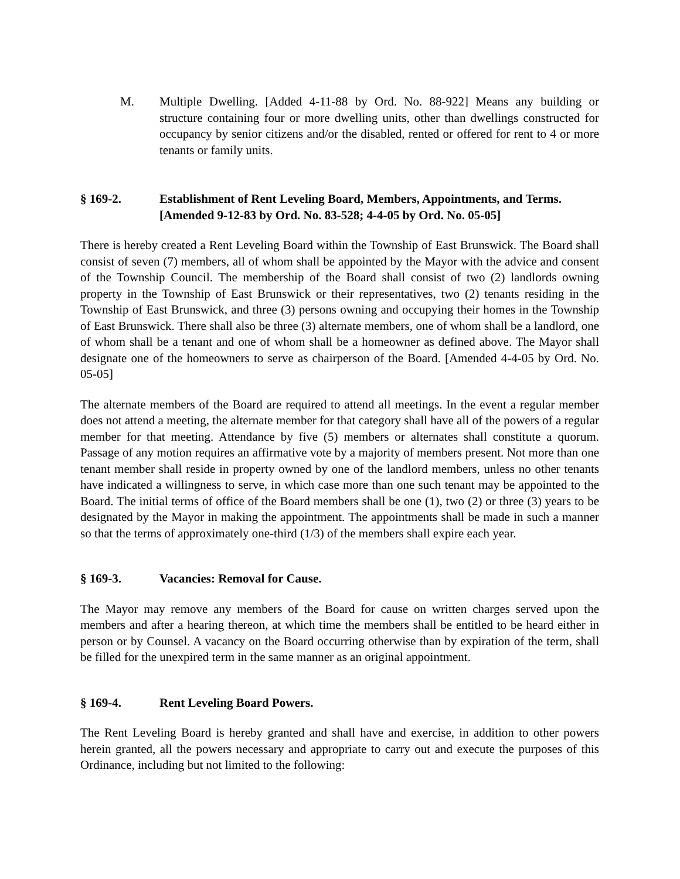M. Multiple Dwelling. [Added 4-11-88 by Ord. No. 88-922] Means any building or structure containing four or more dwelling units, other than dwellings constructed for occupancy by senior citizens and/or the disabled, rented or offered for rent to 4 or more tenants or family units.
§ 169-2. Establishment of Rent Leveling Board, Members, Appointments, and Terms. [Amended 9-12-83 by Ord. No. 83-528; 4-4-05 by Ord. No. 05-05]
There is hereby created a Rent Leveling Board within the Township of East Brunswick. The Board shall consist of seven (7) members, all of whom shall be appointed by the Mayor with the advice and consent of the Township Council. The membership of the Board shall consist of two (2) landlords owning property in the Township of East Brunswick or their representatives, two (2) tenants residing in the Township of East Brunswick, and three (3) persons owning and occupying their homes in the Township of East Brunswick. There shall also be three (3) alternate members, one of whom shall be a landlord, one of whom shall be a tenant and one of whom shall be a homeowner as defined above. The Mayor shall designate one of the homeowners to serve as chairperson of the Board. [Amended 4-4-05 by Ord. No. 05-05]
The alternate members of the Board are required to attend all meetings. In the event a regular member does not attend a meeting, the alternate member for that category shall have all of the powers of a regular member for that meeting. Attendance by five (5) members or alternates shall constitute a quorum. Passage of any motion requires an affirmative vote by a majority of members present. Not more than one tenant member shall reside in property owned by one of the landlord members, unless no other tenants have indicated a willingness to serve, in which case more than one such tenant may be appointed to the Board. The initial terms of office of the Board members shall be one (1), two (2) or three (3) years to be designated by the Mayor in making the appointment. The appointments shall be made in such a manner so that the terms of approximately one-third (1/3) of the members shall expire each year.
§ 169-3. Vacancies: Removal for Cause.
The Mayor may remove any members of the Board for cause on written charges served upon the members and after a hearing thereon, at which time the members shall be entitled to be heard either in person or by Counsel. A vacancy on the Board occurring otherwise than by expiration of the term, shall be filled for the unexpired term in the same manner as an original appointment.
§ 169-4. Rent Leveling Board Powers.
The Rent Leveling Board is hereby granted and shall have and exercise, in addition to other powers herein granted, all the powers necessary and appropriate to carry out and execute the purposes of this Ordinance, including but not limited to the following: